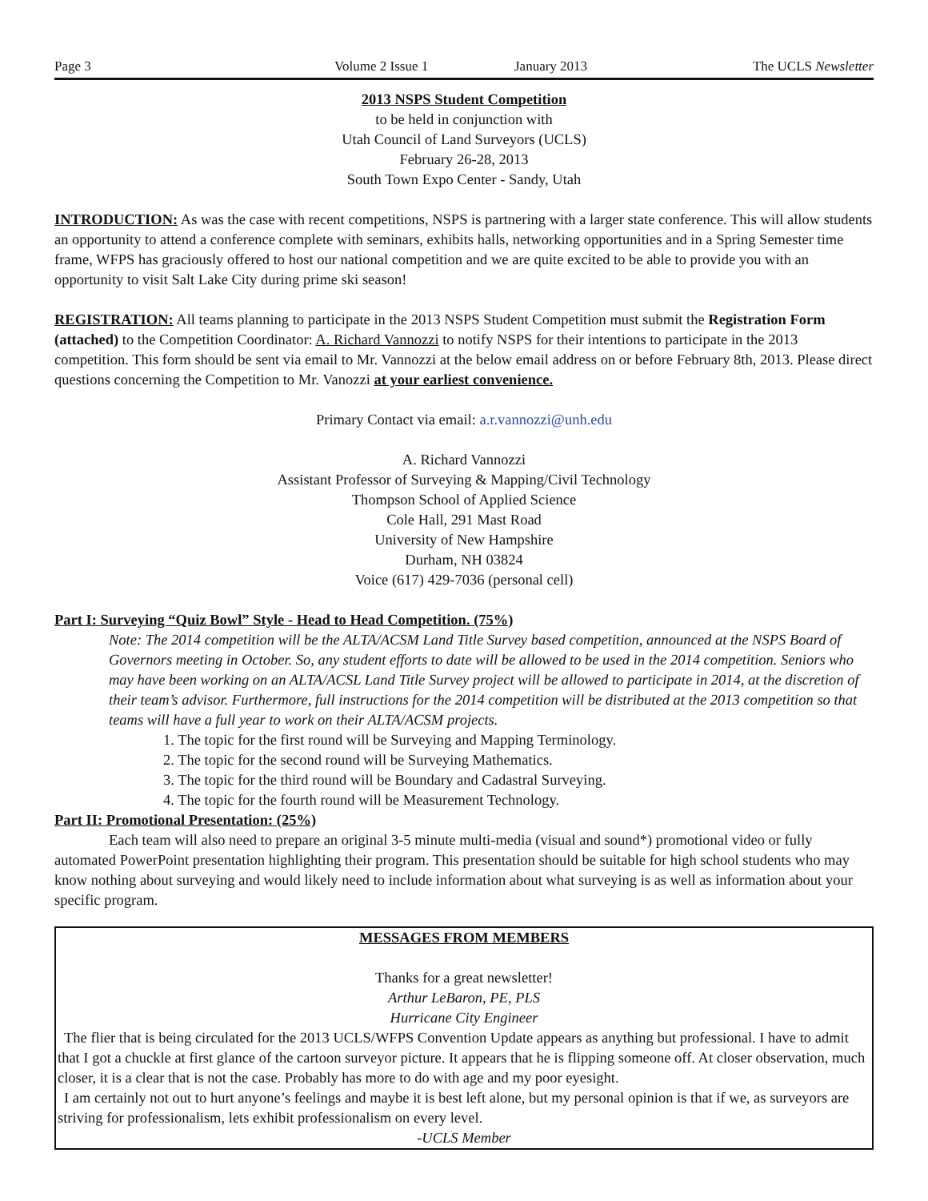Page 3 Volume 2 Issue 1 January 2013 The UCLS Newsletter
2013 NSPS Student Competition
to be held in conjunction with
Utah Council of Land Surveyors (UCLS)
February 26-28, 2013
South Town Expo Center - Sandy, Utah
INTRODUCTION: As was the case with recent competitions, NSPS is partnering with a larger state conference. This will allow students an opportunity to attend a conference complete with seminars, exhibits halls, networking opportunities and in a Spring Semester time frame, WFPS has graciously offered to host our national competition and we are quite excited to be able to provide you with an opportunity to visit Salt Lake City during prime ski season!
REGISTRATION: All teams planning to participate in the 2013 NSPS Student Competition must submit the Registration Form (attached) to the Competition Coordinator: A. Richard Vannozzi to notify NSPS for their intentions to participate in the 2013 competition. This form should be sent via email to Mr. Vannozzi at the below email address on or before February 8th, 2013. Please direct questions concerning the Competition to Mr. Vanozzi at your earliest convenience.
Primary Contact via email: a.r.vannozzi@unh.edu
A. Richard Vannozzi
Assistant Professor of Surveying & Mapping/Civil Technology
Thompson School of Applied Science
Cole Hall, 291 Mast Road
University of New Hampshire
Durham, NH 03824
Voice (617) 429-7036 (personal cell)
Part I: Surveying “Quiz Bowl” Style - Head to Head Competition. (75%)
Note: The 2014 competition will be the ALTA/ACSM Land Title Survey based competition, announced at the NSPS Board of Governors meeting in October. So, any student efforts to date will be allowed to be used in the 2014 competition. Seniors who may have been working on an ALTA/ACSL Land Title Survey project will be allowed to participate in 2014, at the discretion of their team’s advisor. Furthermore, full instructions for the 2014 competition will be distributed at the 2013 competition so that teams will have a full year to work on their ALTA/ACSM projects.
1. The topic for the first round will be Surveying and Mapping Terminology.
2. The topic for the second round will be Surveying Mathematics.
3. The topic for the third round will be Boundary and Cadastral Surveying.
4. The topic for the fourth round will be Measurement Technology.
Part II: Promotional Presentation: (25%)
Each team will also need to prepare an original 3-5 minute multi-media (visual and sound*) promotional video or fully automated PowerPoint presentation highlighting their program. This presentation should be suitable for high school students who may know nothing about surveying and would likely need to include information about what surveying is as well as information about your specific program.
MESSAGES FROM MEMBERS
Thanks for a great newsletter!
Arthur LeBaron, PE, PLS
Hurricane City Engineer
The flier that is being circulated for the 2013 UCLS/WFPS Convention Update appears as anything but professional. I have to admit that I got a chuckle at first glance of the cartoon surveyor picture. It appears that he is flipping someone off. At closer observation, much closer, it is a clear that is not the case. Probably has more to do with age and my poor eyesight.
I am certainly not out to hurt anyone’s feelings and maybe it is best left alone, but my personal opinion is that if we, as surveyors are striving for professionalism, lets exhibit professionalism on every level.
-UCLS Member